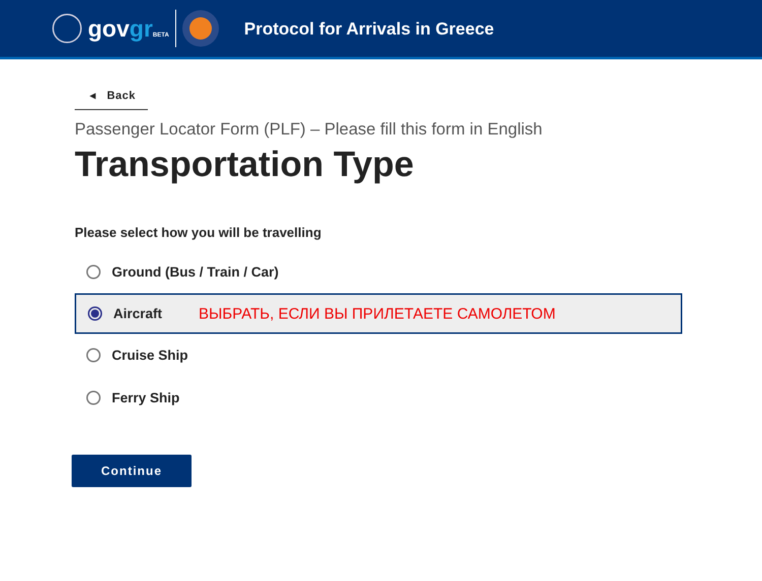govgr BETA
Protocol for Arrivals in Greece
◂ Back
Passenger Locator Form (PLF) – Please fill this form in English
Transportation Type
Please select how you will be travelling
Ground (Bus / Train / Car)
Aircraft ВЫБРАТЬ, ЕСЛИ ВЫ ПРИЛЕТАЕТЕ САМОЛЕТОМ
Cruise Ship
Ferry Ship
Continue